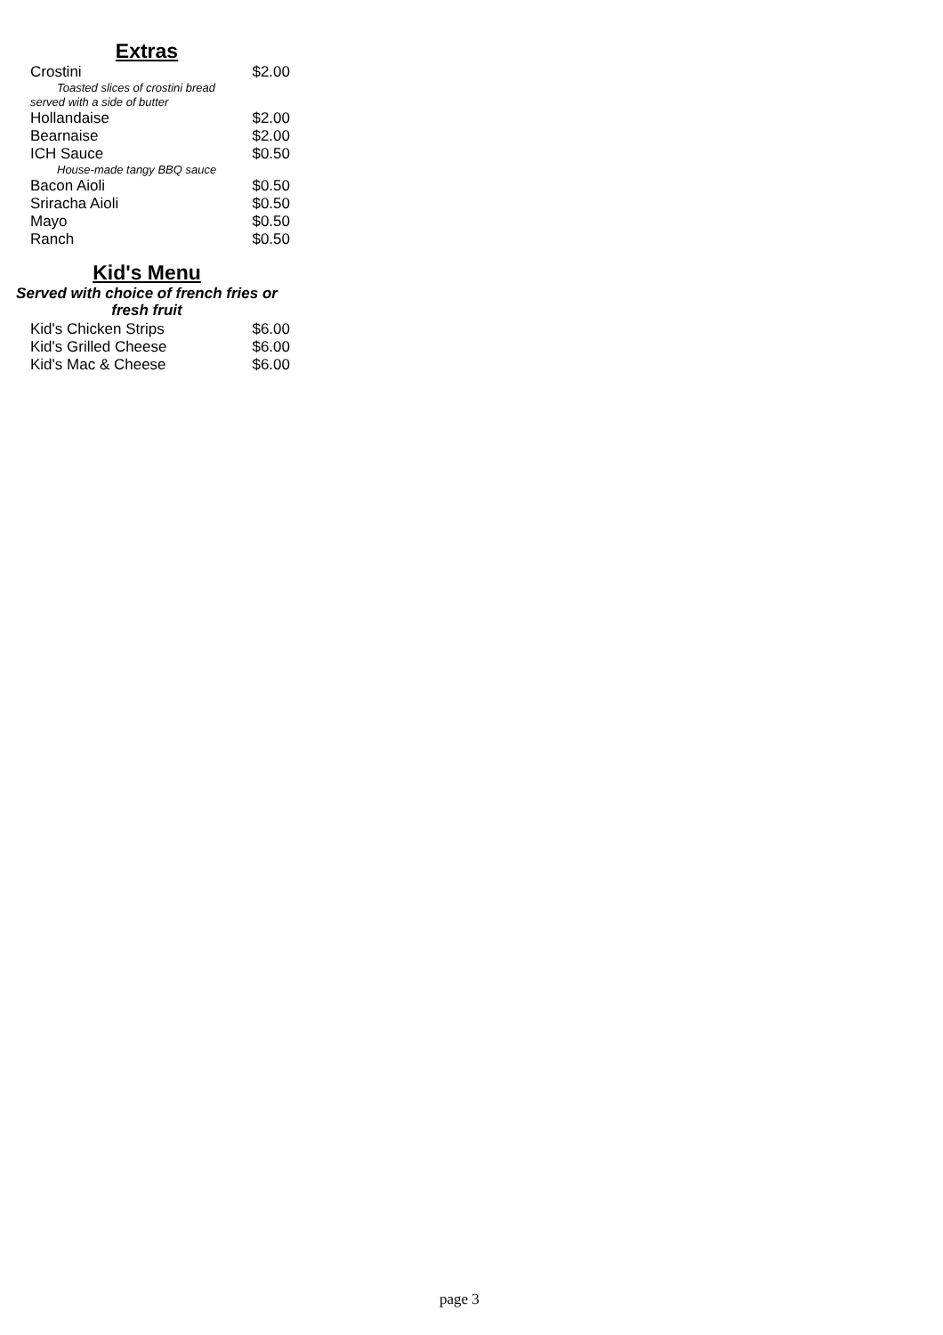Extras
| Crostini | $2.00 |
| Toasted slices of crostini bread | |
| served with a side of butter | |
| Hollandaise | $2.00 |
| Bearnaise | $2.00 |
| ICH Sauce | $0.50 |
| House-made tangy BBQ sauce | |
| Bacon Aioli | $0.50 |
| Sriracha Aioli | $0.50 |
| Mayo | $0.50 |
| Ranch | $0.50 |
Kid's Menu
Served with choice of french fries or
fresh fruit
| Kid's Chicken Strips | $6.00 |
| Kid's Grilled Cheese | $6.00 |
| Kid's Mac & Cheese | $6.00 |
page 3